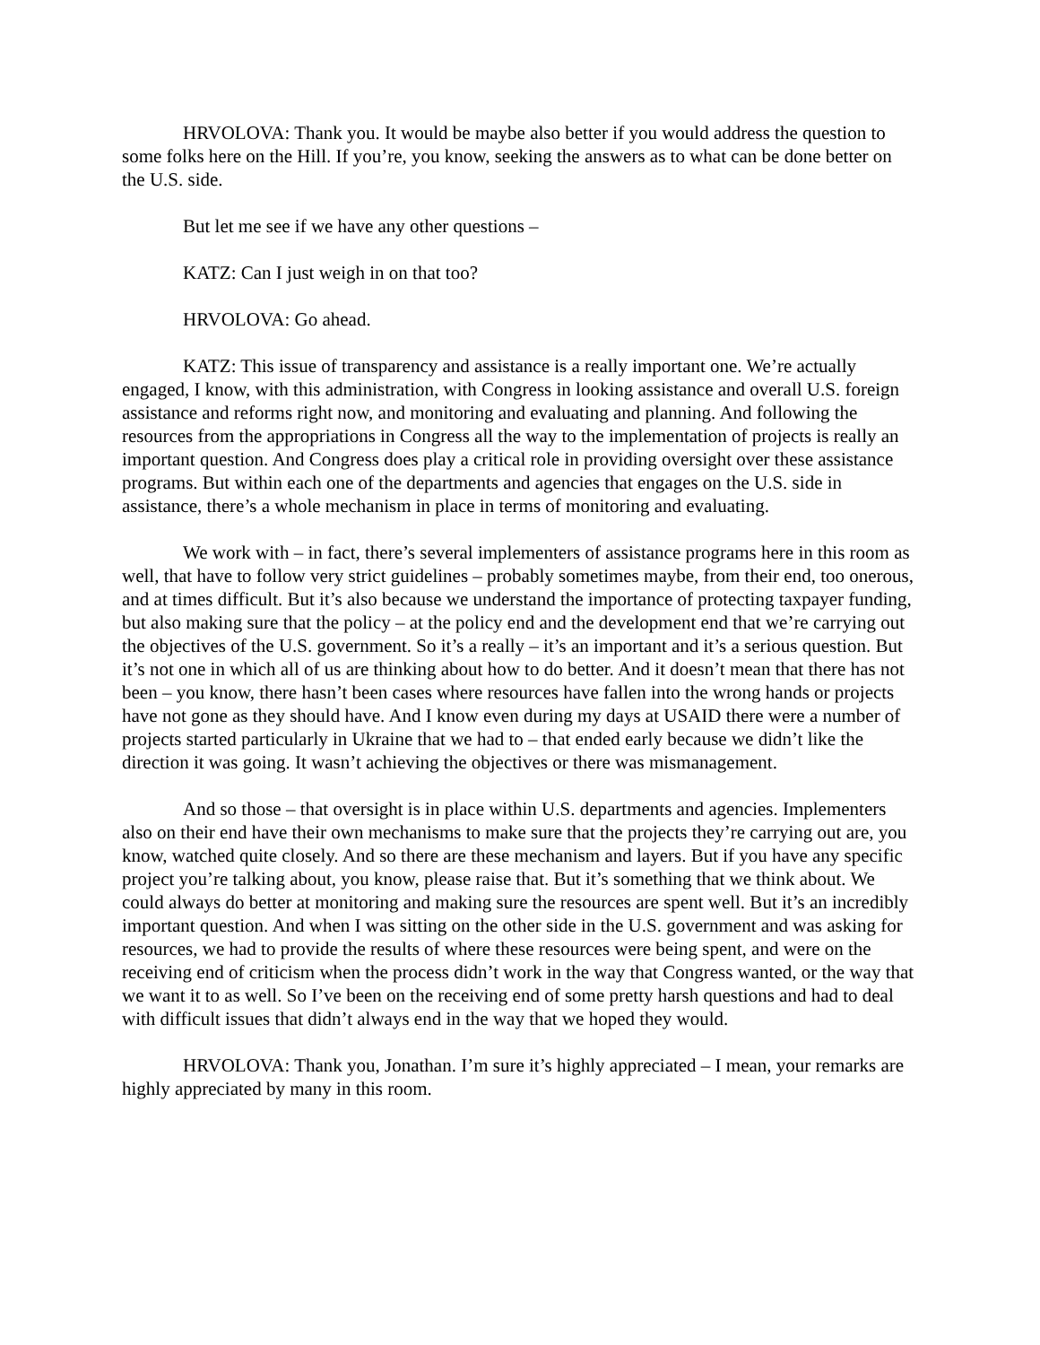HRVOLOVA: Thank you. It would be maybe also better if you would address the question to some folks here on the Hill. If you’re, you know, seeking the answers as to what can be done better on the U.S. side.
But let me see if we have any other questions –
KATZ: Can I just weigh in on that too?
HRVOLOVA: Go ahead.
KATZ: This issue of transparency and assistance is a really important one. We’re actually engaged, I know, with this administration, with Congress in looking assistance and overall U.S. foreign assistance and reforms right now, and monitoring and evaluating and planning. And following the resources from the appropriations in Congress all the way to the implementation of projects is really an important question. And Congress does play a critical role in providing oversight over these assistance programs. But within each one of the departments and agencies that engages on the U.S. side in assistance, there’s a whole mechanism in place in terms of monitoring and evaluating.
We work with – in fact, there’s several implementers of assistance programs here in this room as well, that have to follow very strict guidelines – probably sometimes maybe, from their end, too onerous, and at times difficult. But it’s also because we understand the importance of protecting taxpayer funding, but also making sure that the policy – at the policy end and the development end that we’re carrying out the objectives of the U.S. government. So it’s a really – it’s an important and it’s a serious question. But it’s not one in which all of us are thinking about how to do better. And it doesn’t mean that there has not been – you know, there hasn’t been cases where resources have fallen into the wrong hands or projects have not gone as they should have. And I know even during my days at USAID there were a number of projects started particularly in Ukraine that we had to – that ended early because we didn’t like the direction it was going. It wasn’t achieving the objectives or there was mismanagement.
And so those – that oversight is in place within U.S. departments and agencies. Implementers also on their end have their own mechanisms to make sure that the projects they’re carrying out are, you know, watched quite closely. And so there are these mechanism and layers. But if you have any specific project you’re talking about, you know, please raise that. But it’s something that we think about. We could always do better at monitoring and making sure the resources are spent well. But it’s an incredibly important question. And when I was sitting on the other side in the U.S. government and was asking for resources, we had to provide the results of where these resources were being spent, and were on the receiving end of criticism when the process didn’t work in the way that Congress wanted, or the way that we want it to as well. So I’ve been on the receiving end of some pretty harsh questions and had to deal with difficult issues that didn’t always end in the way that we hoped they would.
HRVOLOVA: Thank you, Jonathan. I’m sure it’s highly appreciated – I mean, your remarks are highly appreciated by many in this room.